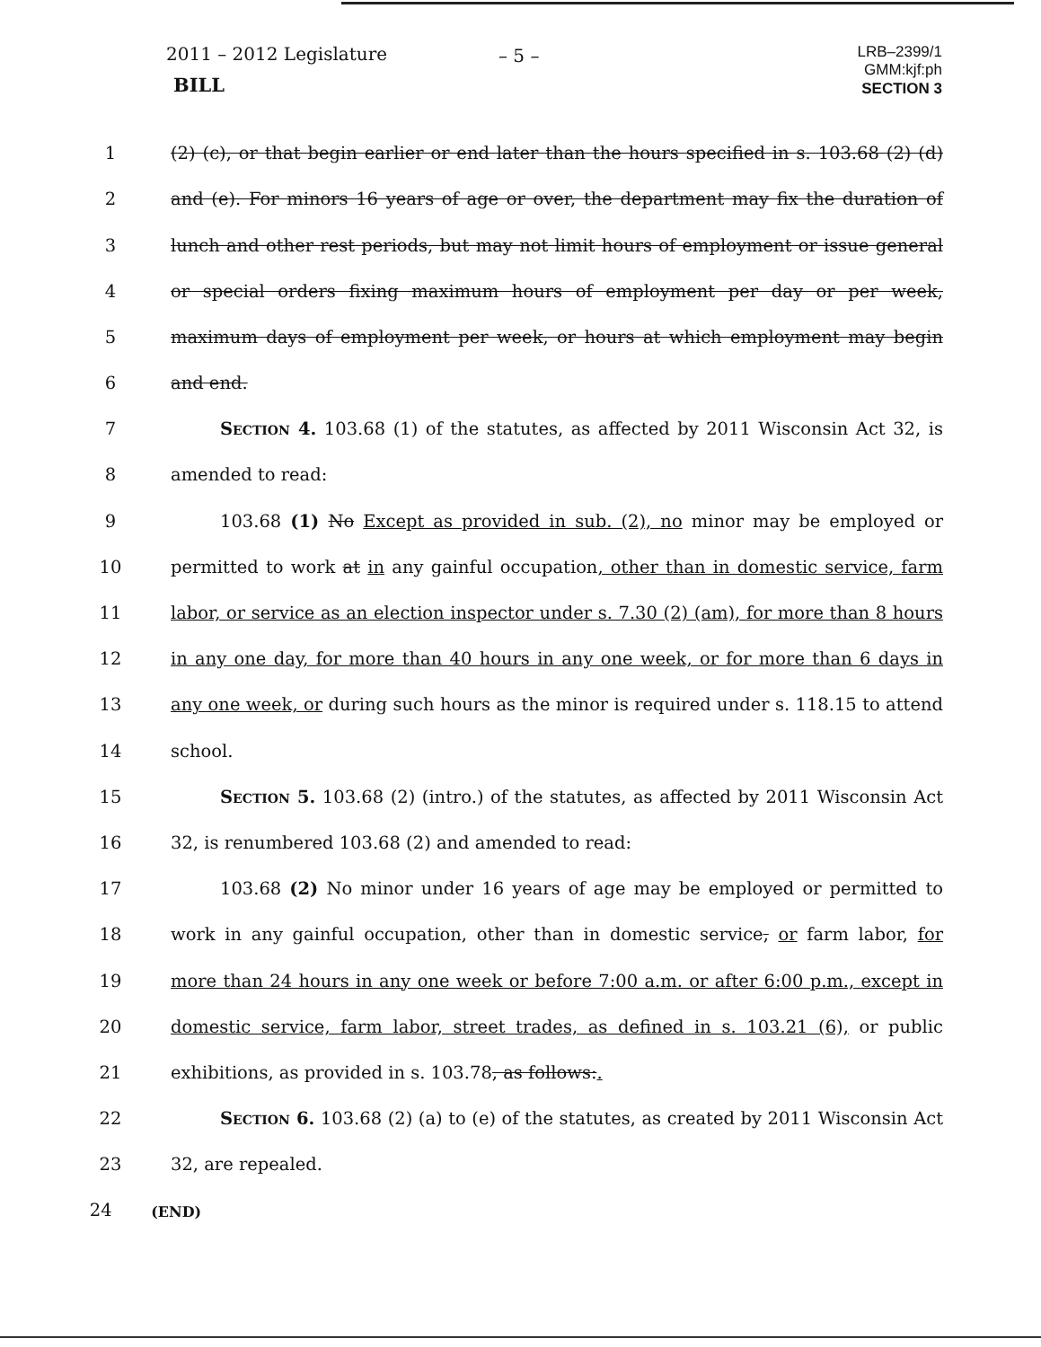2011 – 2012 Legislature
BILL
– 5 –
LRB–2399/1
GMM:kjf:ph
SECTION 3
1 (2) (c), or that begin earlier or end later than the hours specified in s. 103.68 (2) (d)
2 and (e). For minors 16 years of age or over, the department may fix the duration of
3 lunch and other rest periods, but may not limit hours of employment or issue general
4 or special orders fixing maximum hours of employment per day or per week,
5 maximum days of employment per week, or hours at which employment may begin
6 and end.
7 Section 4. 103.68 (1) of the statutes, as affected by 2011 Wisconsin Act 32, is
8 amended to read:
9 103.68 (1) No Except as provided in sub. (2), no minor may be employed or
10 permitted to work at in any gainful occupation, other than in domestic service, farm
11 labor, or service as an election inspector under s. 7.30 (2) (am), for more than 8 hours
12 in any one day, for more than 40 hours in any one week, or for more than 6 days in
13 any one week, or during such hours as the minor is required under s. 118.15 to attend
14 school.
15 Section 5. 103.68 (2) (intro.) of the statutes, as affected by 2011 Wisconsin Act
16 32, is renumbered 103.68 (2) and amended to read:
17 103.68 (2) No minor under 16 years of age may be employed or permitted to
18 work in any gainful occupation, other than in domestic service, or farm labor, for
19 more than 24 hours in any one week or before 7:00 a.m. or after 6:00 p.m., except in
20 domestic service, farm labor, street trades, as defined in s. 103.21 (6), or public
21 exhibitions, as provided in s. 103.78, as follows:.
22 Section 6. 103.68 (2) (a) to (e) of the statutes, as created by 2011 Wisconsin Act
23 32, are repealed.
24
(END)